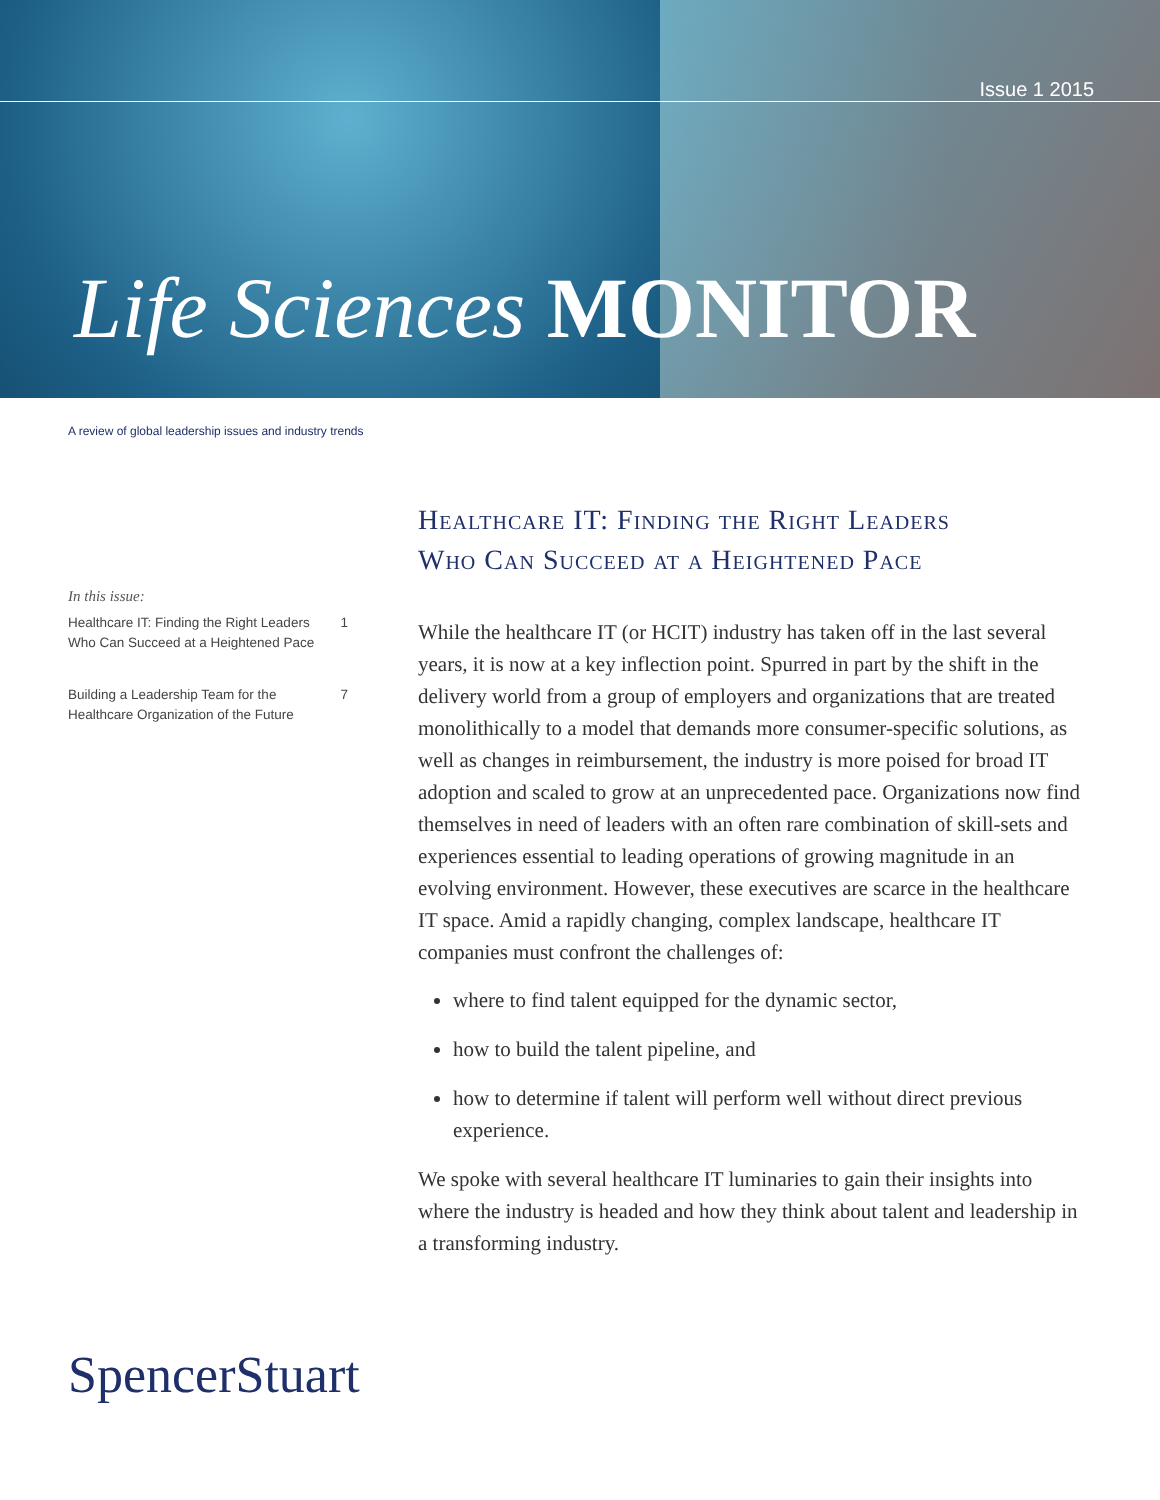Issue 1 2015
Life Sciences MONITOR
A review of global leadership issues and industry trends
In this issue:
Healthcare IT: Finding the Right Leaders
Who Can Succeed at a Heightened Pace 1
Building a Leadership Team for the
Healthcare Organization of the Future 7
Healthcare IT: Finding the Right Leaders
Who Can Succeed at a Heightened Pace
While the healthcare IT (or HCIT) industry has taken off in the last several years, it is now at a key inflection point. Spurred in part by the shift in the delivery world from a group of employers and organizations that are treated monolithically to a model that demands more consumer-specific solutions, as well as changes in reimbursement, the industry is more poised for broad IT adoption and scaled to grow at an unprecedented pace. Organizations now find themselves in need of leaders with an often rare combination of skill-sets and experiences essential to leading operations of growing magnitude in an evolving environment. However, these executives are scarce in the healthcare IT space. Amid a rapidly changing, complex landscape, healthcare IT companies must confront the challenges of:
where to find talent equipped for the dynamic sector,
how to build the talent pipeline, and
how to determine if talent will perform well without direct previous experience.
We spoke with several healthcare IT luminaries to gain their insights into where the industry is headed and how they think about talent and leadership in a transforming industry.
SpencerStuart